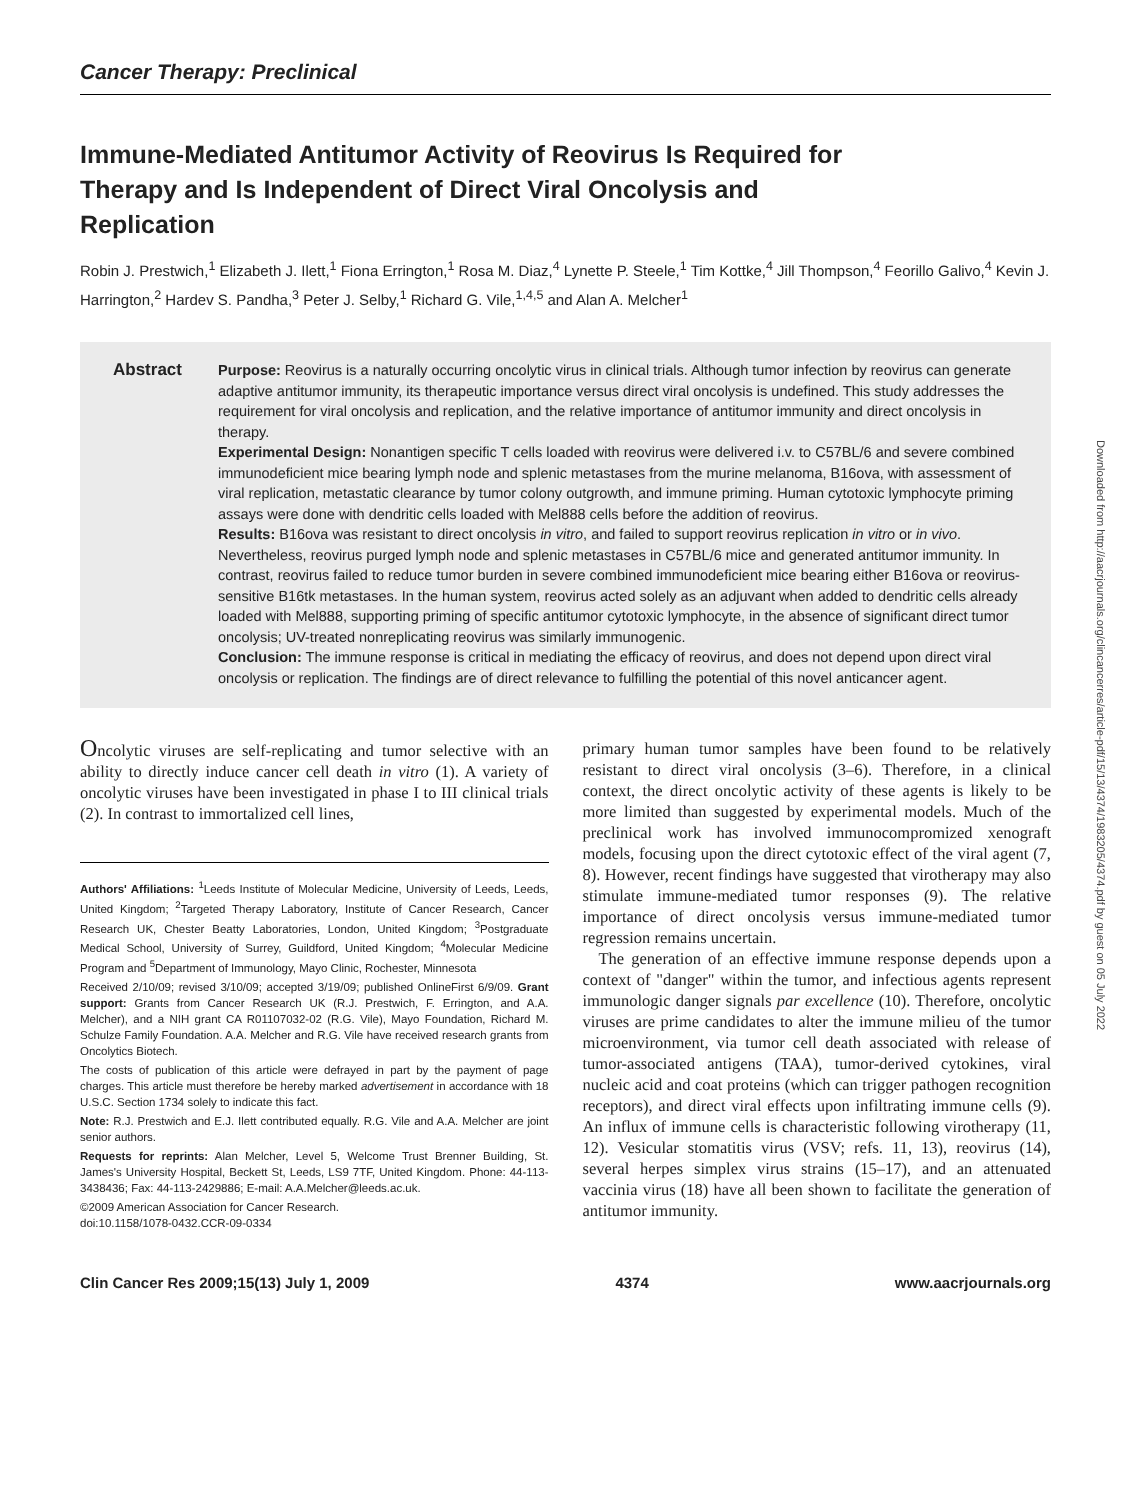Cancer Therapy: Preclinical
Immune-Mediated Antitumor Activity of Reovirus Is Required for Therapy and Is Independent of Direct Viral Oncolysis and Replication
Robin J. Prestwich,<sup>1</sup> Elizabeth J. Ilett,<sup>1</sup> Fiona Errington,<sup>1</sup> Rosa M. Diaz,<sup>4</sup> Lynette P. Steele,<sup>1</sup> Tim Kottke,<sup>4</sup> Jill Thompson,<sup>4</sup> Feorillo Galivo,<sup>4</sup> Kevin J. Harrington,<sup>2</sup> Hardev S. Pandha,<sup>3</sup> Peter J. Selby,<sup>1</sup> Richard G. Vile,<sup>1,4,5</sup> and Alan A. Melcher<sup>1</sup>
Abstract
Purpose: Reovirus is a naturally occurring oncolytic virus in clinical trials. Although tumor infection by reovirus can generate adaptive antitumor immunity, its therapeutic importance versus direct viral oncolysis is undefined. This study addresses the requirement for viral oncolysis and replication, and the relative importance of antitumor immunity and direct oncolysis in therapy.
Experimental Design: Nonantigen specific T cells loaded with reovirus were delivered i.v. to C57BL/6 and severe combined immunodeficient mice bearing lymph node and splenic metastases from the murine melanoma, B16ova, with assessment of viral replication, metastatic clearance by tumor colony outgrowth, and immune priming. Human cytotoxic lymphocyte priming assays were done with dendritic cells loaded with Mel888 cells before the addition of reovirus.
Results: B16ova was resistant to direct oncolysis in vitro, and failed to support reovirus replication in vitro or in vivo. Nevertheless, reovirus purged lymph node and splenic metastases in C57BL/6 mice and generated antitumor immunity. In contrast, reovirus failed to reduce tumor burden in severe combined immunodeficient mice bearing either B16ova or reovirus-sensitive B16tk metastases. In the human system, reovirus acted solely as an adjuvant when added to dendritic cells already loaded with Mel888, supporting priming of specific antitumor cytotoxic lymphocyte, in the absence of significant direct tumor oncolysis; UV-treated nonreplicating reovirus was similarly immunogenic.
Conclusion: The immune response is critical in mediating the efficacy of reovirus, and does not depend upon direct viral oncolysis or replication. The findings are of direct relevance to fulfilling the potential of this novel anticancer agent.
Oncolytic viruses are self-replicating and tumor selective with an ability to directly induce cancer cell death in vitro (1). A variety of oncolytic viruses have been investigated in phase I to III clinical trials (2). In contrast to immortalized cell lines,
Authors' Affiliations: <sup>1</sup>Leeds Institute of Molecular Medicine, University of Leeds, Leeds, United Kingdom; <sup>2</sup>Targeted Therapy Laboratory, Institute of Cancer Research, Cancer Research UK, Chester Beatty Laboratories, London, United Kingdom; <sup>3</sup>Postgraduate Medical School, University of Surrey, Guildford, United Kingdom; <sup>4</sup>Molecular Medicine Program and <sup>5</sup>Department of Immunology, Mayo Clinic, Rochester, Minnesota
Received 2/10/09; revised 3/10/09; accepted 3/19/09; published OnlineFirst 6/9/09. Grant support: Grants from Cancer Research UK (R.J. Prestwich, F. Errington, and A.A. Melcher), and a NIH grant CA R01107032-02 (R.G. Vile), Mayo Foundation, Richard M. Schulze Family Foundation. A.A. Melcher and R.G. Vile have received research grants from Oncolytics Biotech.
The costs of publication of this article were defrayed in part by the payment of page charges. This article must therefore be hereby marked advertisement in accordance with 18 U.S.C. Section 1734 solely to indicate this fact.
Note: R.J. Prestwich and E.J. Ilett contributed equally. R.G. Vile and A.A. Melcher are joint senior authors.
Requests for reprints: Alan Melcher, Level 5, Welcome Trust Brenner Building, St. James's University Hospital, Beckett St, Leeds, LS9 7TF, United Kingdom. Phone: 44-113-3438436; Fax: 44-113-2429886; E-mail: A.A.Melcher@leeds.ac.uk.
©2009 American Association for Cancer Research.
doi:10.1158/1078-0432.CCR-09-0334
primary human tumor samples have been found to be relatively resistant to direct viral oncolysis (3–6). Therefore, in a clinical context, the direct oncolytic activity of these agents is likely to be more limited than suggested by experimental models. Much of the preclinical work has involved immunocompromized xenograft models, focusing upon the direct cytotoxic effect of the viral agent (7, 8). However, recent findings have suggested that virotherapy may also stimulate immune-mediated tumor responses (9). The relative importance of direct oncolysis versus immune-mediated tumor regression remains uncertain.
The generation of an effective immune response depends upon a context of "danger" within the tumor, and infectious agents represent immunologic danger signals par excellence (10). Therefore, oncolytic viruses are prime candidates to alter the immune milieu of the tumor microenvironment, via tumor cell death associated with release of tumor-associated antigens (TAA), tumor-derived cytokines, viral nucleic acid and coat proteins (which can trigger pathogen recognition receptors), and direct viral effects upon infiltrating immune cells (9). An influx of immune cells is characteristic following virotherapy (11, 12). Vesicular stomatitis virus (VSV; refs. 11, 13), reovirus (14), several herpes simplex virus strains (15–17), and an attenuated vaccinia virus (18) have all been shown to facilitate the generation of antitumor immunity.
Clin Cancer Res 2009;15(13) July 1, 2009 4374 www.aacrjournals.org
Downloaded from http://aacrjournals.org/clincancerres/article-pdf/15/13/4374/1983205/4374.pdf by guest on 05 July 2022